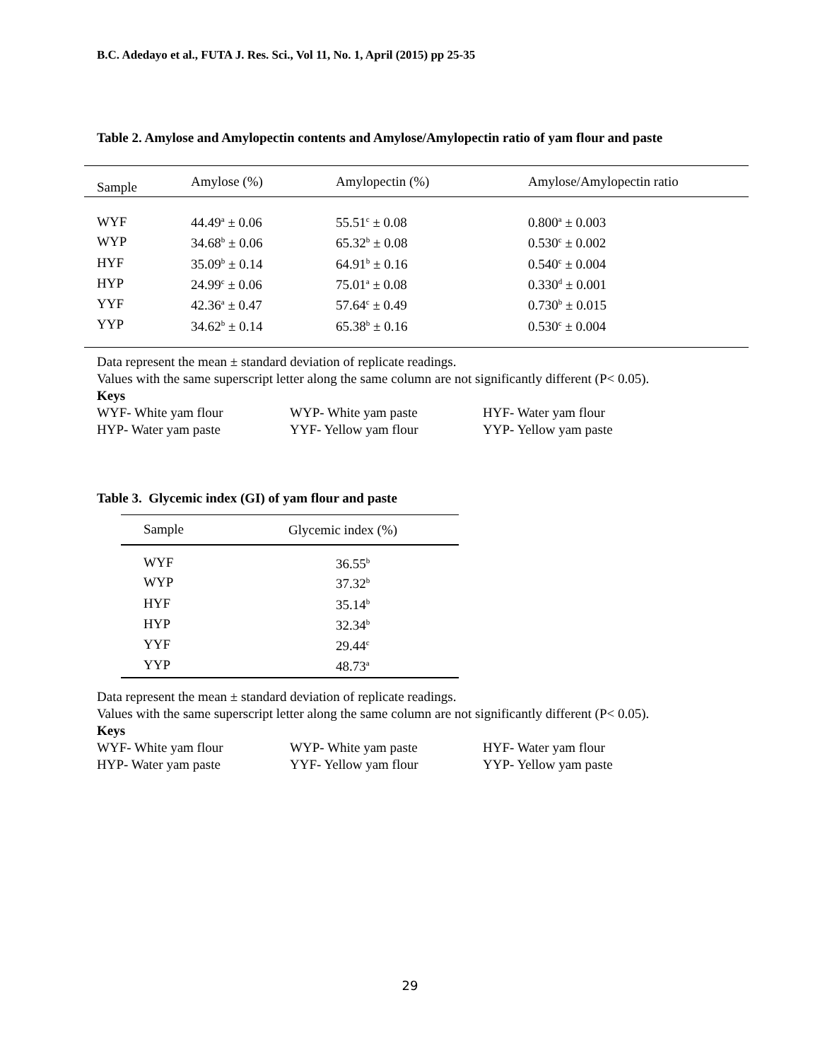B.C. Adedayo et al., FUTA J. Res. Sci., Vol 11, No. 1, April (2015) pp 25-35
Table 2. Amylose and Amylopectin contents and Amylose/Amylopectin ratio of yam flour and paste
| Sample | Amylose (%) | Amylopectin (%) | Amylose/Amylopectin ratio |
| --- | --- | --- | --- |
| WYF | 44.49<sup>a</sup> ± 0.06 | 55.51<sup>c</sup> ± 0.08 | 0.800<sup>a</sup> ± 0.003 |
| WYP | 34.68<sup>b</sup> ± 0.06 | 65.32<sup>b</sup> ± 0.08 | 0.530<sup>c</sup> ± 0.002 |
| HYF | 35.09<sup>b</sup> ± 0.14 | 64.91<sup>b</sup> ± 0.16 | 0.540<sup>c</sup> ± 0.004 |
| HYP | 24.99<sup>c</sup> ± 0.06 | 75.01<sup>a</sup> ± 0.08 | 0.330<sup>d</sup> ± 0.001 |
| YYF | 42.36<sup>a</sup> ± 0.47 | 57.64<sup>c</sup> ± 0.49 | 0.730<sup>b</sup> ± 0.015 |
| YYP | 34.62<sup>b</sup> ± 0.14 | 65.38<sup>b</sup> ± 0.16 | 0.530<sup>c</sup> ± 0.004 |
Data represent the mean ± standard deviation of replicate readings.
Values with the same superscript letter along the same column are not significantly different (P< 0.05).
Keys
| WYF- White yam flour | WYP- White yam paste | HYF- Water yam flour |
| HYP- Water yam paste | YYF- Yellow yam flour | YYP- Yellow yam paste |
Table 3. Glycemic index (GI) of yam flour and paste
| Sample | Glycemic index (%) |
| --- | --- |
| WYF | 36.55<sup>b</sup> |
| WYP | 37.32<sup>b</sup> |
| HYF | 35.14<sup>b</sup> |
| HYP | 32.34<sup>b</sup> |
| YYF | 29.44<sup>c</sup> |
| YYP | 48.73<sup>a</sup> |
Data represent the mean ± standard deviation of replicate readings.
Values with the same superscript letter along the same column are not significantly different (P< 0.05).
Keys
| WYF- White yam flour | WYP- White yam paste | HYF- Water yam flour |
| HYP- Water yam paste | YYF- Yellow yam flour | YYP- Yellow yam paste |
29